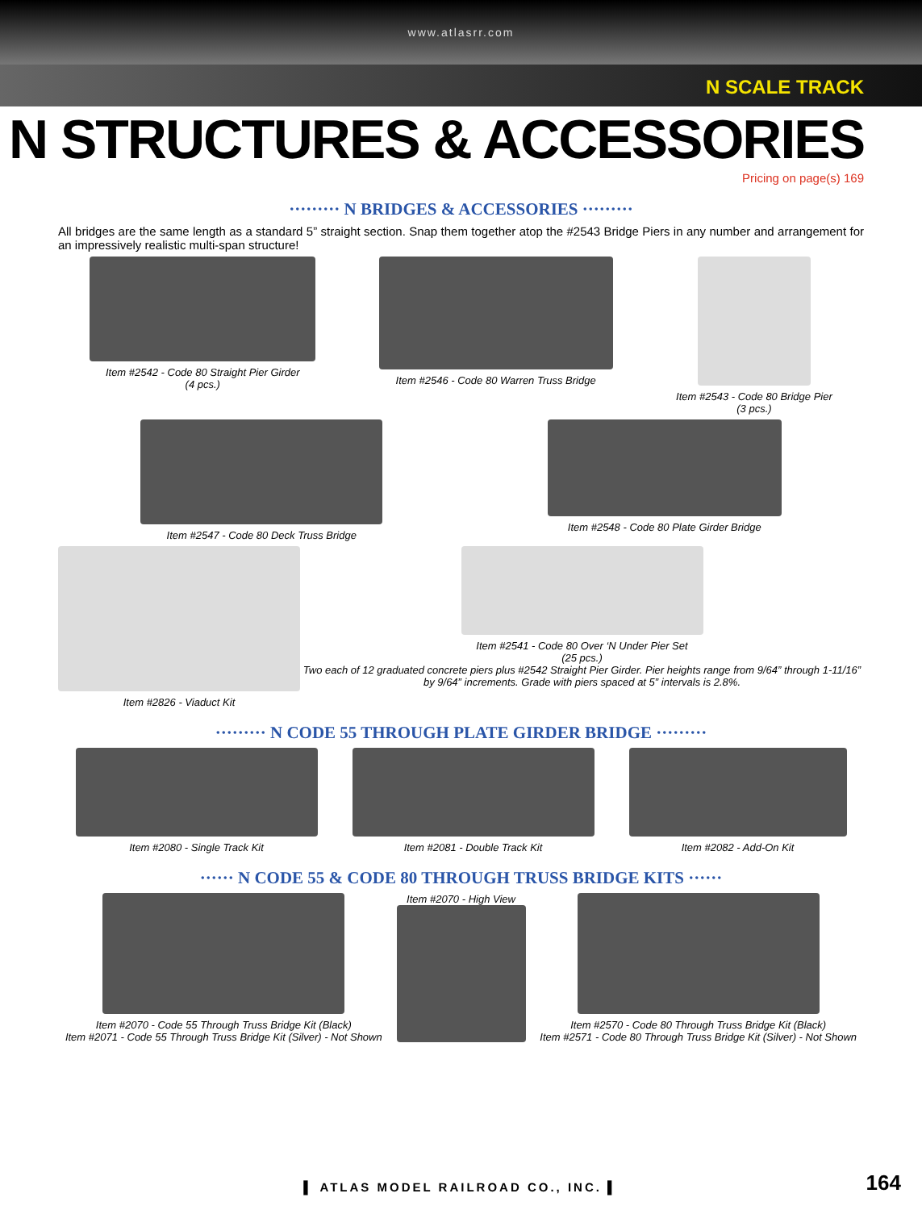www.atlasrr.com
N SCALE TRACK
N STRUCTURES & ACCESSORIES
Pricing on page(s) 169
········· N BRIDGES & ACCESSORIES ·········
All bridges are the same length as a standard 5” straight section. Snap them together atop the #2543 Bridge Piers in any number and arrangement for an impressively realistic multi-span structure!
Item #2542 - Code 80 Straight Pier Girder
(4 pcs.)
Item #2546 - Code 80 Warren Truss Bridge
Item #2543 - Code 80 Bridge Pier
(3 pcs.)
Item #2547 - Code 80 Deck Truss Bridge
Item #2548 - Code 80 Plate Girder Bridge
Item #2826 - Viaduct Kit Item #2541 - Code 80 Over ‘N Under Pier Set
(25 pcs.)
Two each of 12 graduated concrete piers plus #2542 Straight Pier Girder. Pier heights range from 9/64” through 1-11/16” by 9/64” increments. Grade with piers spaced at 5” intervals is 2.8%.
········· N CODE 55 THROUGH PLATE GIRDER BRIDGE ·········
Item #2080 - Single Track Kit Item #2081 - Double Track Kit Item #2082 - Add-On Kit
······ N CODE 55 & CODE 80 THROUGH TRUSS BRIDGE KITS ······
Item #2070 - Code 55 Through Truss Bridge Kit (Black)
Item #2071 - Code 55 Through Truss Bridge Kit (Silver) - Not Shown
Item #2070 - High View Item #2570 - Code 80 Through Truss Bridge Kit (Black)
Item #2571 - Code 80 Through Truss Bridge Kit (Silver) - Not Shown
▌ ATLAS MODEL RAILROAD CO., INC. ▌
164